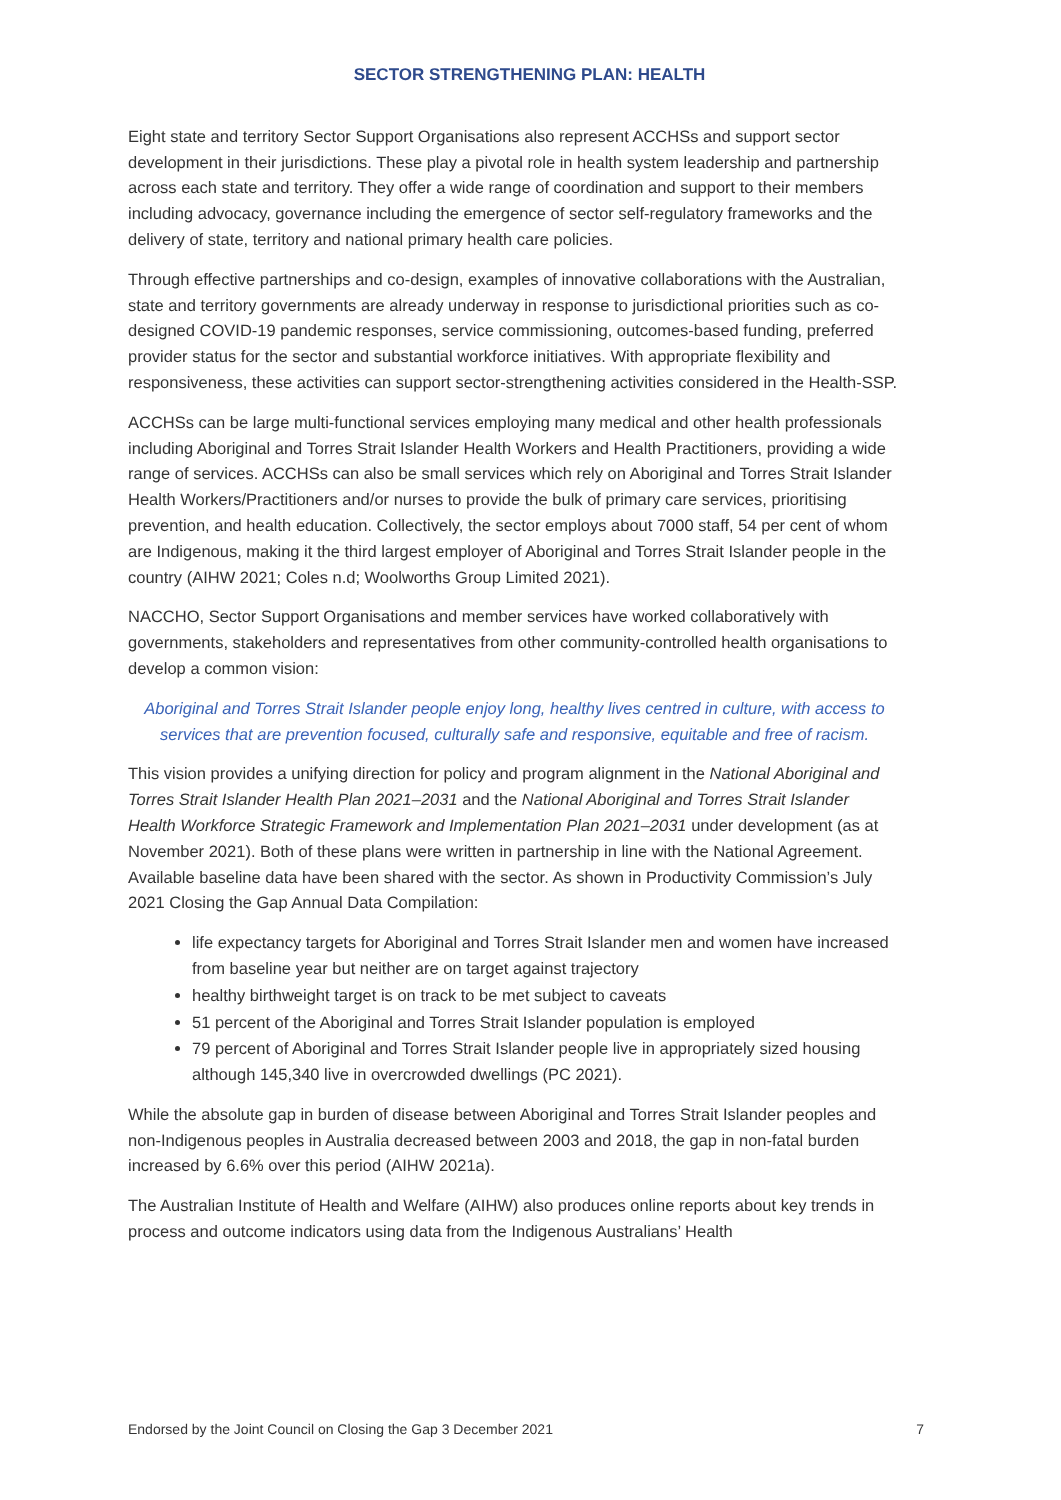SECTOR STRENGTHENING PLAN: HEALTH
Eight state and territory Sector Support Organisations also represent ACCHSs and support sector development in their jurisdictions. These play a pivotal role in health system leadership and partnership across each state and territory. They offer a wide range of coordination and support to their members including advocacy, governance including the emergence of sector self-regulatory frameworks and the delivery of state, territory and national primary health care policies.
Through effective partnerships and co-design, examples of innovative collaborations with the Australian, state and territory governments are already underway in response to jurisdictional priorities such as co-designed COVID-19 pandemic responses, service commissioning, outcomes-based funding, preferred provider status for the sector and substantial workforce initiatives. With appropriate flexibility and responsiveness, these activities can support sector-strengthening activities considered in the Health-SSP.
ACCHSs can be large multi-functional services employing many medical and other health professionals including Aboriginal and Torres Strait Islander Health Workers and Health Practitioners, providing a wide range of services. ACCHSs can also be small services which rely on Aboriginal and Torres Strait Islander Health Workers/Practitioners and/or nurses to provide the bulk of primary care services, prioritising prevention, and health education. Collectively, the sector employs about 7000 staff, 54 per cent of whom are Indigenous, making it the third largest employer of Aboriginal and Torres Strait Islander people in the country (AIHW 2021; Coles n.d; Woolworths Group Limited 2021).
NACCHO, Sector Support Organisations and member services have worked collaboratively with governments, stakeholders and representatives from other community-controlled health organisations to develop a common vision:
Aboriginal and Torres Strait Islander people enjoy long, healthy lives centred in culture, with access to services that are prevention focused, culturally safe and responsive, equitable and free of racism.
This vision provides a unifying direction for policy and program alignment in the National Aboriginal and Torres Strait Islander Health Plan 2021–2031 and the National Aboriginal and Torres Strait Islander Health Workforce Strategic Framework and Implementation Plan 2021–2031 under development (as at November 2021). Both of these plans were written in partnership in line with the National Agreement. Available baseline data have been shared with the sector. As shown in Productivity Commission’s July 2021 Closing the Gap Annual Data Compilation:
life expectancy targets for Aboriginal and Torres Strait Islander men and women have increased from baseline year but neither are on target against trajectory
healthy birthweight target is on track to be met subject to caveats
51 percent of the Aboriginal and Torres Strait Islander population is employed
79 percent of Aboriginal and Torres Strait Islander people live in appropriately sized housing although 145,340 live in overcrowded dwellings (PC 2021).
While the absolute gap in burden of disease between Aboriginal and Torres Strait Islander peoples and non-Indigenous peoples in Australia decreased between 2003 and 2018, the gap in non-fatal burden increased by 6.6% over this period (AIHW 2021a).
The Australian Institute of Health and Welfare (AIHW) also produces online reports about key trends in process and outcome indicators using data from the Indigenous Australians’ Health
Endorsed by the Joint Council on Closing the Gap 3 December 2021 7